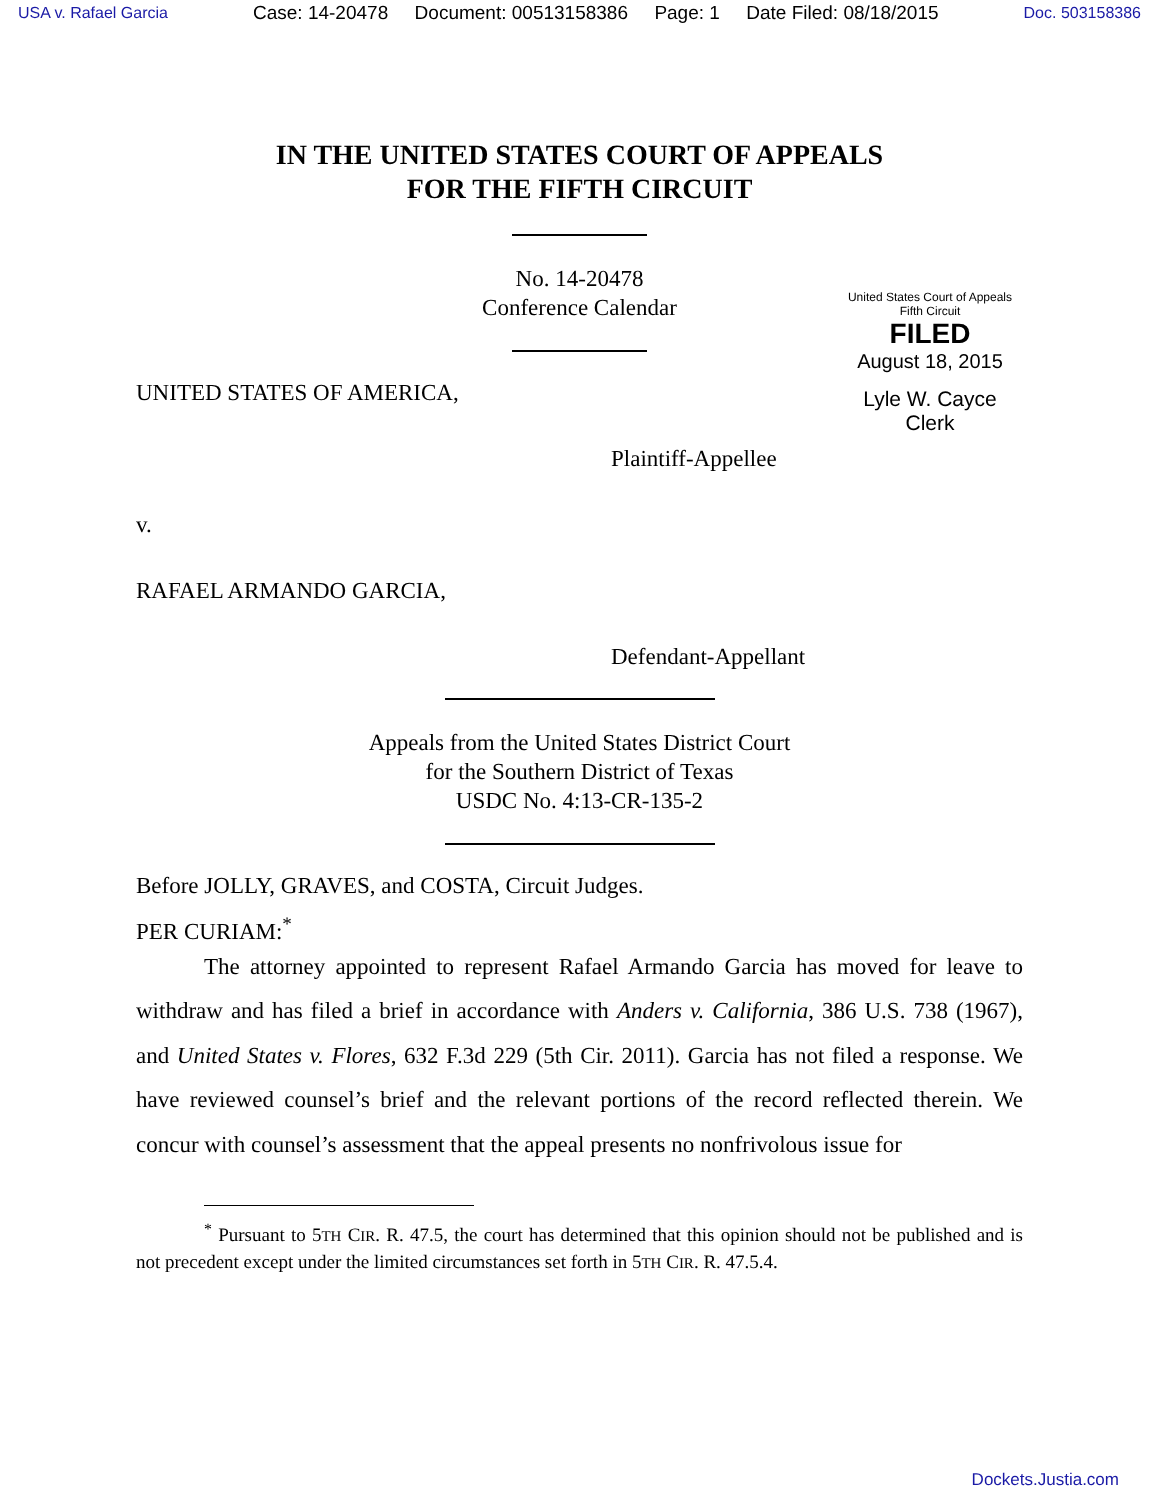USA v. Rafael Garcia Case: 14-20478 Document: 00513158386 Page: 1 Date Filed: 08/18/2015 Doc. 503158386
IN THE UNITED STATES COURT OF APPEALS
FOR THE FIFTH CIRCUIT
No. 14-20478
Conference Calendar
United States Court of Appeals
Fifth Circuit
FILED
August 18, 2015
Lyle W. Cayce
Clerk
UNITED STATES OF AMERICA,
Plaintiff-Appellee
v.
RAFAEL ARMANDO GARCIA,
Defendant-Appellant
Appeals from the United States District Court
for the Southern District of Texas
USDC No. 4:13-CR-135-2
Before JOLLY, GRAVES, and COSTA, Circuit Judges.
PER CURIAM:<sup>*</sup>
The attorney appointed to represent Rafael Armando Garcia has moved for leave to withdraw and has filed a brief in accordance with Anders v. California, 386 U.S. 738 (1967), and United States v. Flores, 632 F.3d 229 (5th Cir. 2011). Garcia has not filed a response. We have reviewed counsel’s brief and the relevant portions of the record reflected therein. We concur with counsel’s assessment that the appeal presents no nonfrivolous issue for
<sup>*</sup> Pursuant to 5TH CIR. R. 47.5, the court has determined that this opinion should not be published and is not precedent except under the limited circumstances set forth in 5TH CIR. R. 47.5.4.
Dockets.Justia.com